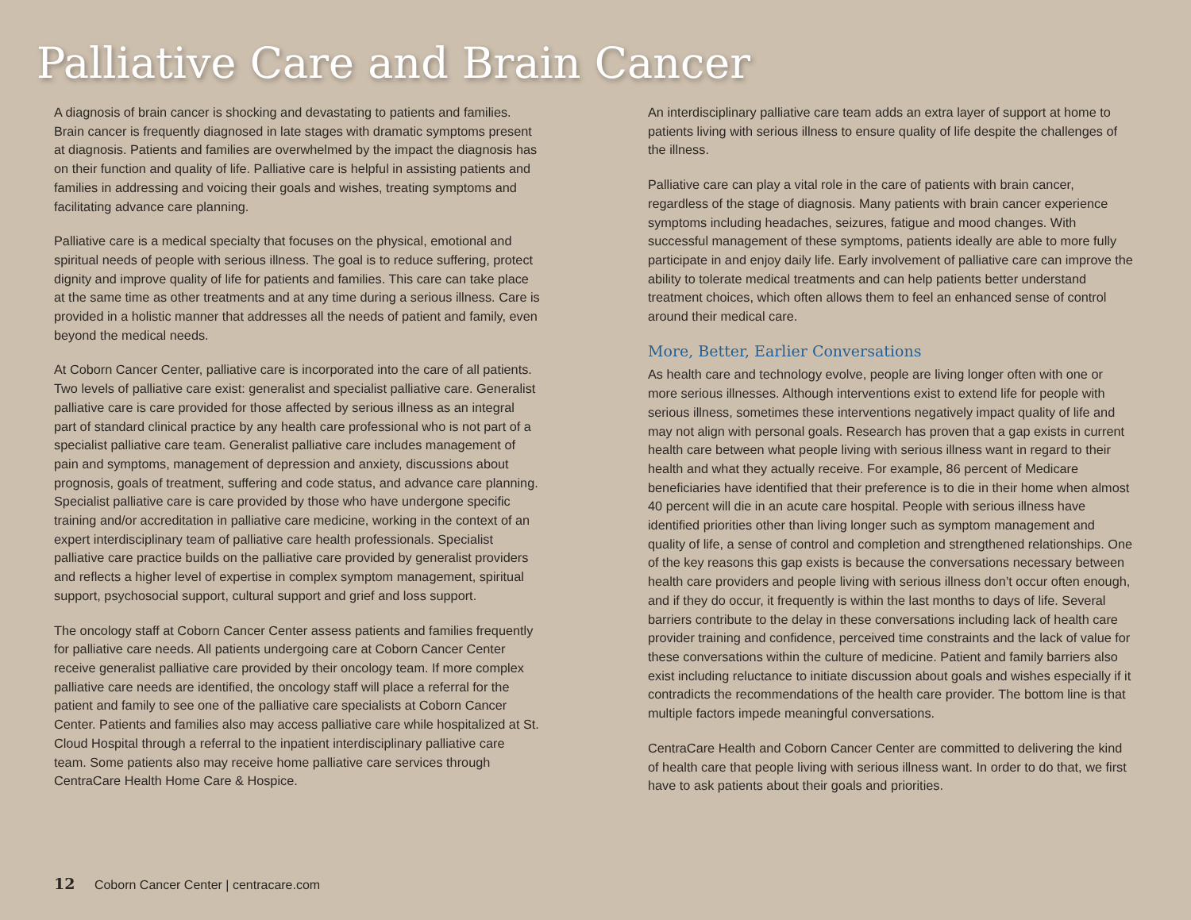Palliative Care and Brain Cancer
A diagnosis of brain cancer is shocking and devastating to patients and families. Brain cancer is frequently diagnosed in late stages with dramatic symptoms present at diagnosis. Patients and families are overwhelmed by the impact the diagnosis has on their function and quality of life. Palliative care is helpful in assisting patients and families in addressing and voicing their goals and wishes, treating symptoms and facilitating advance care planning.
Palliative care is a medical specialty that focuses on the physical, emotional and spiritual needs of people with serious illness. The goal is to reduce suffering, protect dignity and improve quality of life for patients and families. This care can take place at the same time as other treatments and at any time during a serious illness. Care is provided in a holistic manner that addresses all the needs of patient and family, even beyond the medical needs.
At Coborn Cancer Center, palliative care is incorporated into the care of all patients. Two levels of palliative care exist: generalist and specialist palliative care. Generalist palliative care is care provided for those affected by serious illness as an integral part of standard clinical practice by any health care professional who is not part of a specialist palliative care team. Generalist palliative care includes management of pain and symptoms, management of depression and anxiety, discussions about prognosis, goals of treatment, suffering and code status, and advance care planning. Specialist palliative care is care provided by those who have undergone specific training and/or accreditation in palliative care medicine, working in the context of an expert interdisciplinary team of palliative care health professionals. Specialist palliative care practice builds on the palliative care provided by generalist providers and reflects a higher level of expertise in complex symptom management, spiritual support, psychosocial support, cultural support and grief and loss support.
The oncology staff at Coborn Cancer Center assess patients and families frequently for palliative care needs. All patients undergoing care at Coborn Cancer Center receive generalist palliative care provided by their oncology team. If more complex palliative care needs are identified, the oncology staff will place a referral for the patient and family to see one of the palliative care specialists at Coborn Cancer Center. Patients and families also may access palliative care while hospitalized at St. Cloud Hospital through a referral to the inpatient interdisciplinary palliative care team. Some patients also may receive home palliative care services through CentraCare Health Home Care & Hospice.
An interdisciplinary palliative care team adds an extra layer of support at home to patients living with serious illness to ensure quality of life despite the challenges of the illness.
Palliative care can play a vital role in the care of patients with brain cancer, regardless of the stage of diagnosis. Many patients with brain cancer experience symptoms including headaches, seizures, fatigue and mood changes. With successful management of these symptoms, patients ideally are able to more fully participate in and enjoy daily life. Early involvement of palliative care can improve the ability to tolerate medical treatments and can help patients better understand treatment choices, which often allows them to feel an enhanced sense of control around their medical care.
More, Better, Earlier Conversations
As health care and technology evolve, people are living longer often with one or more serious illnesses. Although interventions exist to extend life for people with serious illness, sometimes these interventions negatively impact quality of life and may not align with personal goals. Research has proven that a gap exists in current health care between what people living with serious illness want in regard to their health and what they actually receive. For example, 86 percent of Medicare beneficiaries have identified that their preference is to die in their home when almost 40 percent will die in an acute care hospital. People with serious illness have identified priorities other than living longer such as symptom management and quality of life, a sense of control and completion and strengthened relationships. One of the key reasons this gap exists is because the conversations necessary between health care providers and people living with serious illness don’t occur often enough, and if they do occur, it frequently is within the last months to days of life. Several barriers contribute to the delay in these conversations including lack of health care provider training and confidence, perceived time constraints and the lack of value for these conversations within the culture of medicine. Patient and family barriers also exist including reluctance to initiate discussion about goals and wishes especially if it contradicts the recommendations of the health care provider. The bottom line is that multiple factors impede meaningful conversations.
CentraCare Health and Coborn Cancer Center are committed to delivering the kind of health care that people living with serious illness want. In order to do that, we first have to ask patients about their goals and priorities.
12 Coborn Cancer Center | centracare.com